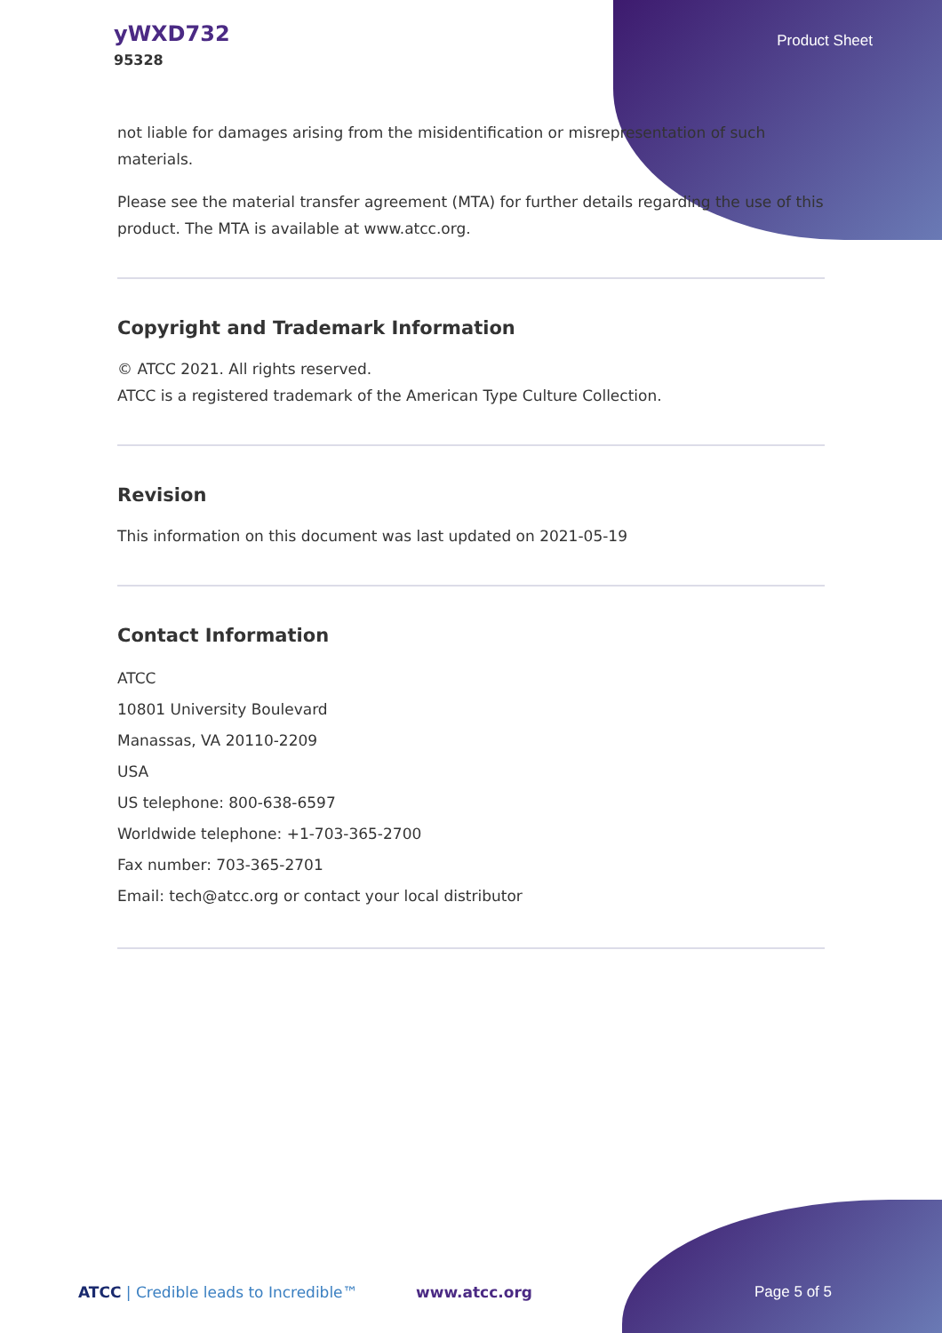yWXD732
95328
Product Sheet
not liable for damages arising from the misidentification or misrepresentation of such materials.
Please see the material transfer agreement (MTA) for further details regarding the use of this product. The MTA is available at www.atcc.org.
Copyright and Trademark Information
© ATCC 2021. All rights reserved.
ATCC is a registered trademark of the American Type Culture Collection.
Revision
This information on this document was last updated on 2021-05-19
Contact Information
ATCC
10801 University Boulevard
Manassas, VA 20110-2209
USA
US telephone: 800-638-6597
Worldwide telephone: +1-703-365-2700
Fax number: 703-365-2701
Email: tech@atcc.org or contact your local distributor
ATCC | Credible leads to Incredible™ www.atcc.org Page 5 of 5